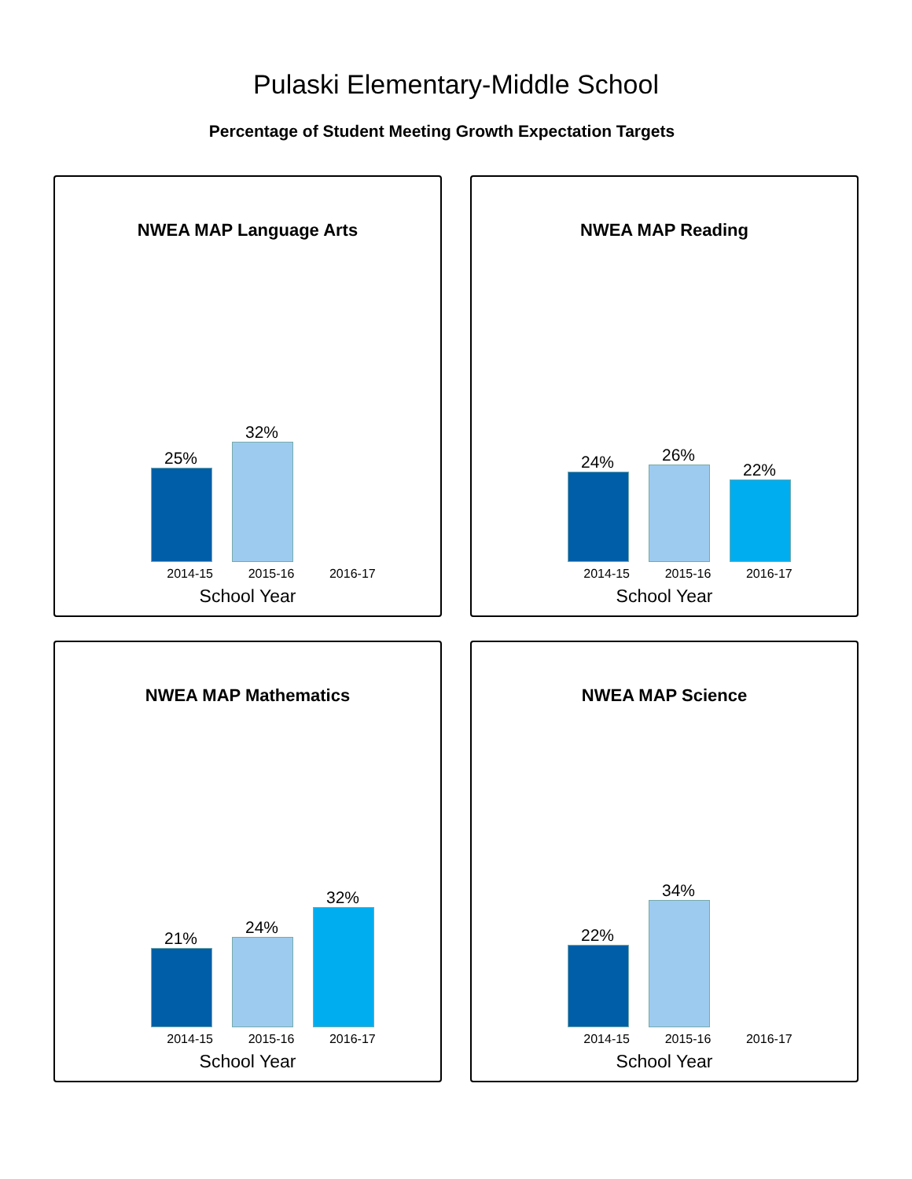Pulaski Elementary-Middle School
Percentage of Student Meeting Growth Expectation Targets
NWEA MAP Language Arts
25%
32%
2014-15 2015-16 2016-17
School Year
NWEA MAP Reading
24% 26%
22%
2014-15 2015-16 2016-17
School Year
NWEA MAP Mathematics
21%
24%
32%
2014-15 2015-16 2016-17
School Year
NWEA MAP Science
22%
34%
2014-15 2015-16 2016-17
School Year